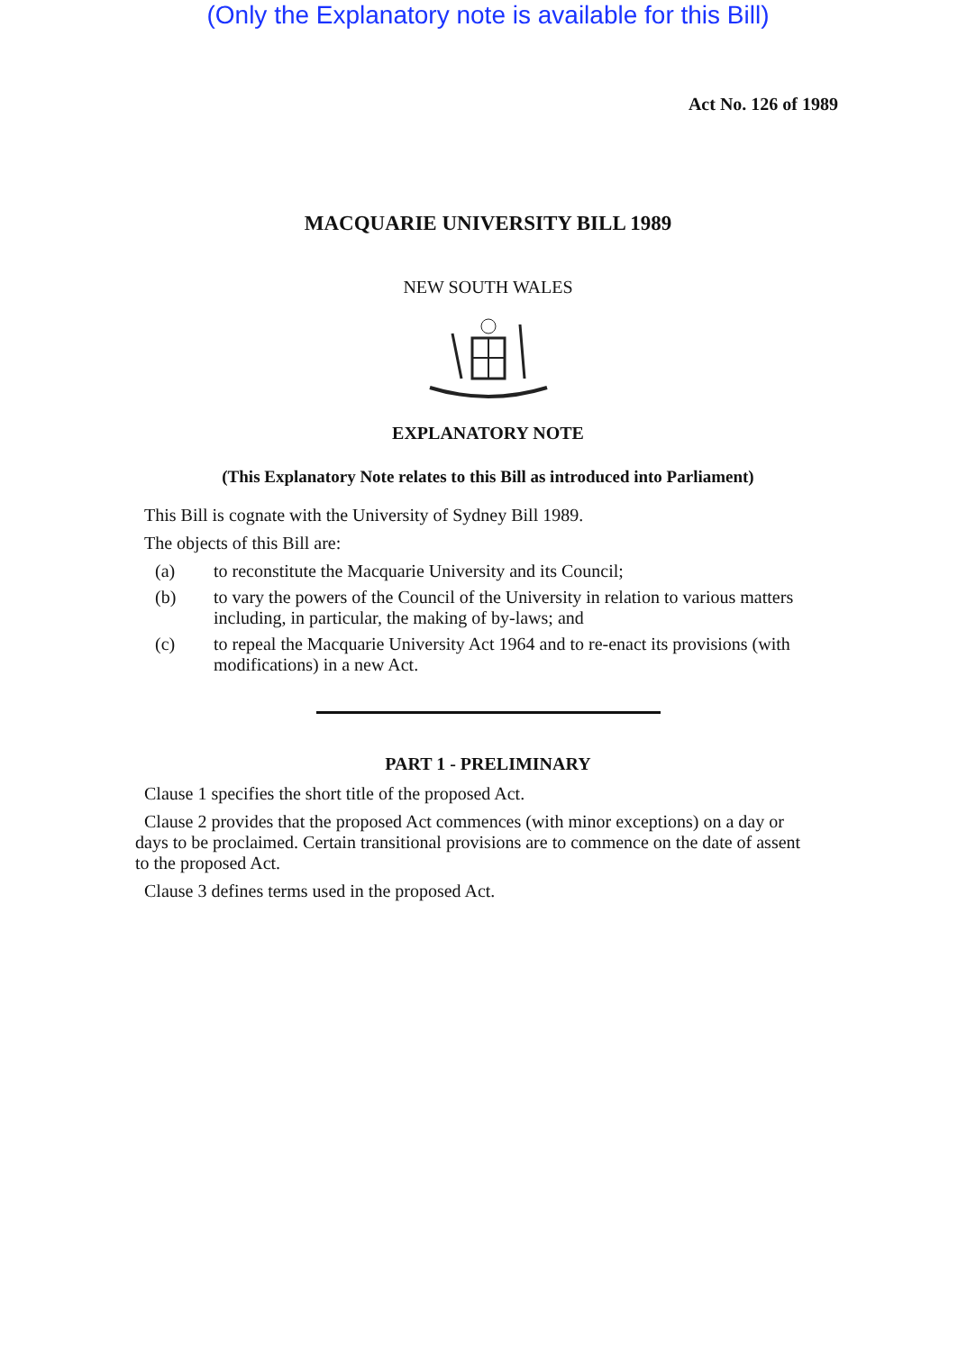(Only the Explanatory note is available for this Bill)
Act No. 126 of 1989
MACQUARIE UNIVERSITY BILL 1989
NEW SOUTH WALES
EXPLANATORY NOTE
(This Explanatory Note relates to this Bill as introduced into Parliament)
This Bill is cognate with the University of Sydney Bill 1989.
The objects of this Bill are:
(a) to reconstitute the Macquarie University and its Council;
(b) to vary the powers of the Council of the University in relation to various matters including, in particular, the making of by-laws; and
(c) to repeal the Macquarie University Act 1964 and to re-enact its provisions (with modifications) in a new Act.
PART 1 - PRELIMINARY
Clause 1 specifies the short title of the proposed Act.
Clause 2 provides that the proposed Act commences (with minor exceptions) on a day or days to be proclaimed. Certain transitional provisions are to commence on the date of assent to the proposed Act.
Clause 3 defines terms used in the proposed Act.